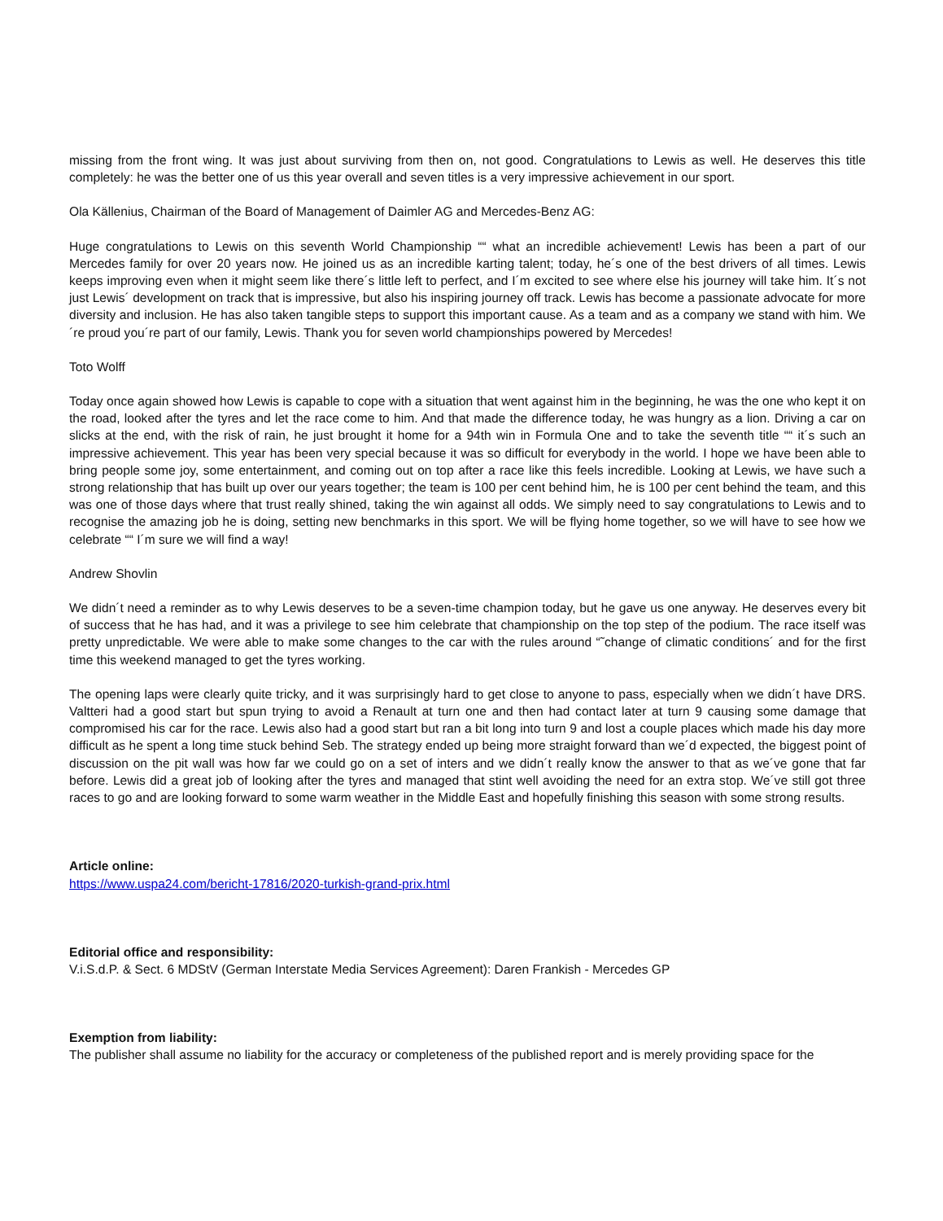missing from the front wing. It was just about surviving from then on, not good. Congratulations to Lewis as well. He deserves this title completely: he was the better one of us this year overall and seven titles is a very impressive achievement in our sport.
Ola Källenius, Chairman of the Board of Management of Daimler AG and Mercedes-Benz AG:
Huge congratulations to Lewis on this seventh World Championship ““ what an incredible achievement! Lewis has been a part of our Mercedes family for over 20 years now. He joined us as an incredible karting talent; today, he´s one of the best drivers of all times. Lewis keeps improving even when it might seem like there´s little left to perfect, and I´m excited to see where else his journey will take him. It´s not just Lewis´ development on track that is impressive, but also his inspiring journey off track. Lewis has become a passionate advocate for more diversity and inclusion. He has also taken tangible steps to support this important cause. As a team and as a company we stand with him. We´re proud you´re part of our family, Lewis. Thank you for seven world championships powered by Mercedes!
Toto Wolff
Today once again showed how Lewis is capable to cope with a situation that went against him in the beginning, he was the one who kept it on the road, looked after the tyres and let the race come to him. And that made the difference today, he was hungry as a lion. Driving a car on slicks at the end, with the risk of rain, he just brought it home for a 94th win in Formula One and to take the seventh title ““ it´s such an impressive achievement. This year has been very special because it was so difficult for everybody in the world. I hope we have been able to bring people some joy, some entertainment, and coming out on top after a race like this feels incredible. Looking at Lewis, we have such a strong relationship that has built up over our years together; the team is 100 per cent behind him, he is 100 per cent behind the team, and this was one of those days where that trust really shined, taking the win against all odds. We simply need to say congratulations to Lewis and to recognise the amazing job he is doing, setting new benchmarks in this sport. We will be flying home together, so we will have to see how we celebrate ““ I´m sure we will find a way!
Andrew Shovlin
We didn´t need a reminder as to why Lewis deserves to be a seven-time champion today, but he gave us one anyway. He deserves every bit of success that he has had, and it was a privilege to see him celebrate that championship on the top step of the podium. The race itself was pretty unpredictable. We were able to make some changes to the car with the rules around “˜change of climatic conditions´ and for the first time this weekend managed to get the tyres working.
The opening laps were clearly quite tricky, and it was surprisingly hard to get close to anyone to pass, especially when we didn´t have DRS. Valtteri had a good start but spun trying to avoid a Renault at turn one and then had contact later at turn 9 causing some damage that compromised his car for the race. Lewis also had a good start but ran a bit long into turn 9 and lost a couple places which made his day more difficult as he spent a long time stuck behind Seb. The strategy ended up being more straight forward than we´d expected, the biggest point of discussion on the pit wall was how far we could go on a set of inters and we didn´t really know the answer to that as we´ve gone that far before. Lewis did a great job of looking after the tyres and managed that stint well avoiding the need for an extra stop. We´ve still got three races to go and are looking forward to some warm weather in the Middle East and hopefully finishing this season with some strong results.
Article online:
https://www.uspa24.com/bericht-17816/2020-turkish-grand-prix.html
Editorial office and responsibility:
V.i.S.d.P. & Sect. 6 MDStV (German Interstate Media Services Agreement): Daren Frankish - Mercedes GP
Exemption from liability:
The publisher shall assume no liability for the accuracy or completeness of the published report and is merely providing space for the